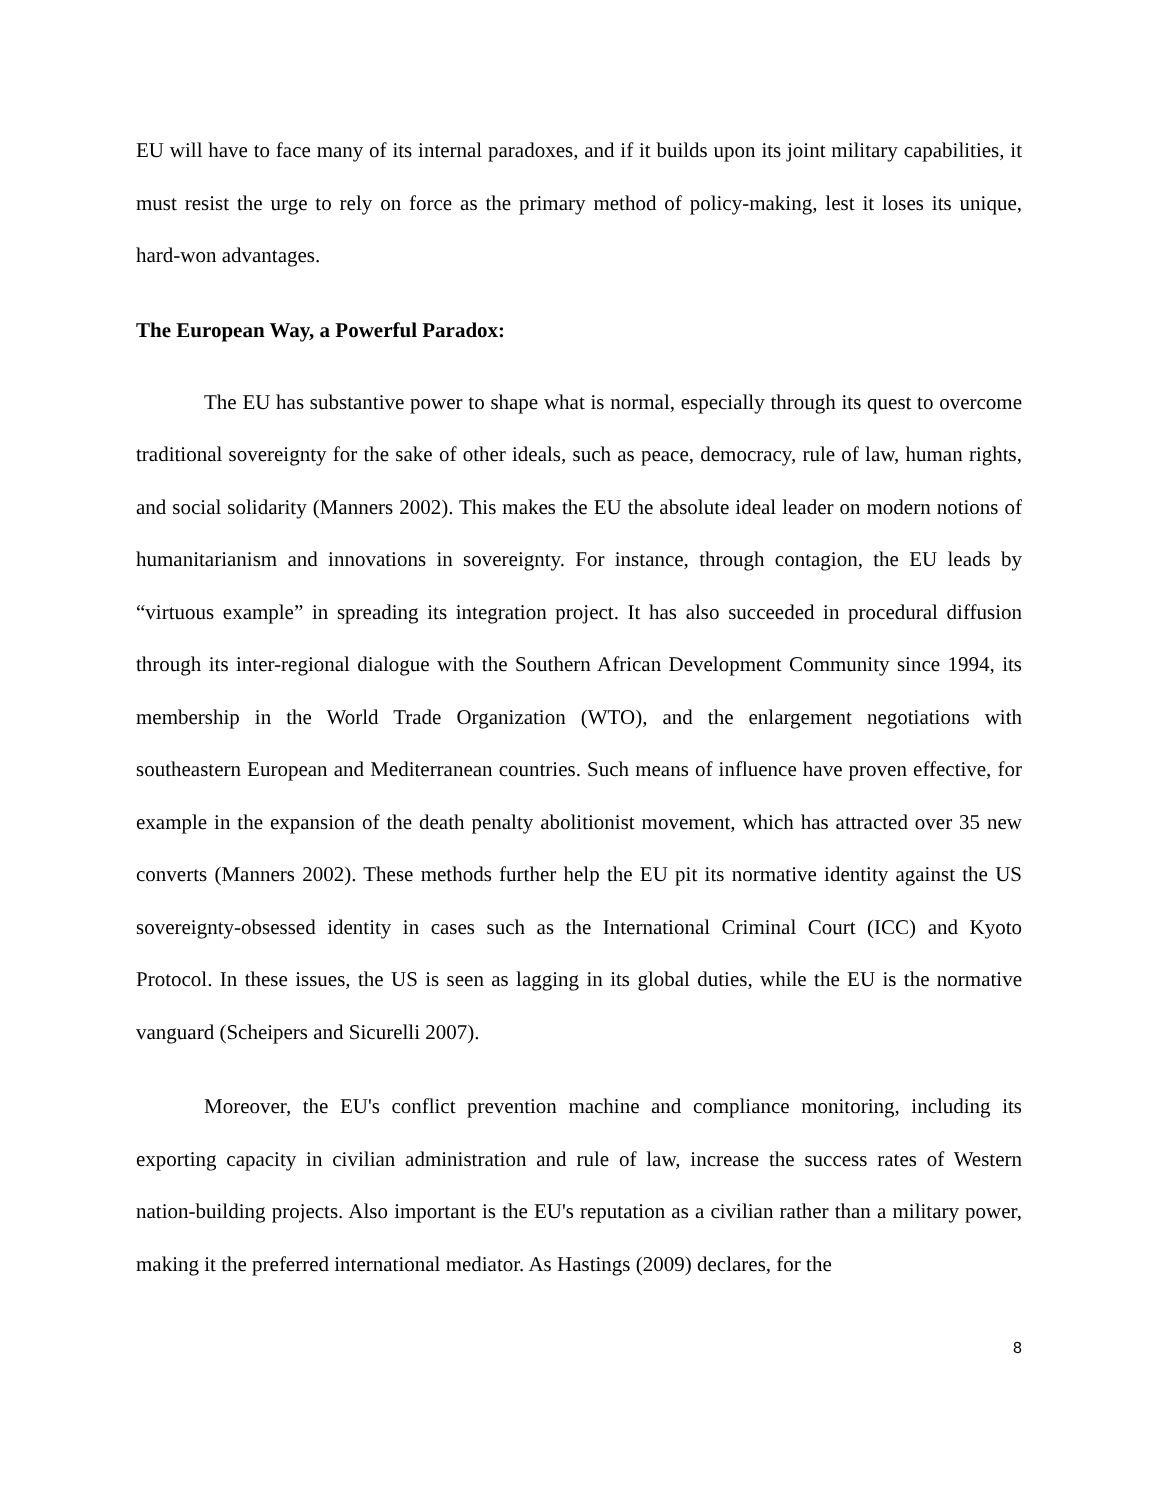EU will have to face many of its internal paradoxes, and if it builds upon its joint military capabilities, it must resist the urge to rely on force as the primary method of policy-making, lest it loses its unique, hard-won advantages.
The European Way, a Powerful Paradox:
The EU has substantive power to shape what is normal, especially through its quest to overcome traditional sovereignty for the sake of other ideals, such as peace, democracy, rule of law, human rights, and social solidarity (Manners 2002). This makes the EU the absolute ideal leader on modern notions of humanitarianism and innovations in sovereignty. For instance, through contagion, the EU leads by “virtuous example” in spreading its integration project. It has also succeeded in procedural diffusion through its inter-regional dialogue with the Southern African Development Community since 1994, its membership in the World Trade Organization (WTO), and the enlargement negotiations with southeastern European and Mediterranean countries. Such means of influence have proven effective, for example in the expansion of the death penalty abolitionist movement, which has attracted over 35 new converts (Manners 2002). These methods further help the EU pit its normative identity against the US sovereignty-obsessed identity in cases such as the International Criminal Court (ICC) and Kyoto Protocol. In these issues, the US is seen as lagging in its global duties, while the EU is the normative vanguard (Scheipers and Sicurelli 2007).
Moreover, the EU's conflict prevention machine and compliance monitoring, including its exporting capacity in civilian administration and rule of law, increase the success rates of Western nation-building projects. Also important is the EU's reputation as a civilian rather than a military power, making it the preferred international mediator. As Hastings (2009) declares, for the
8